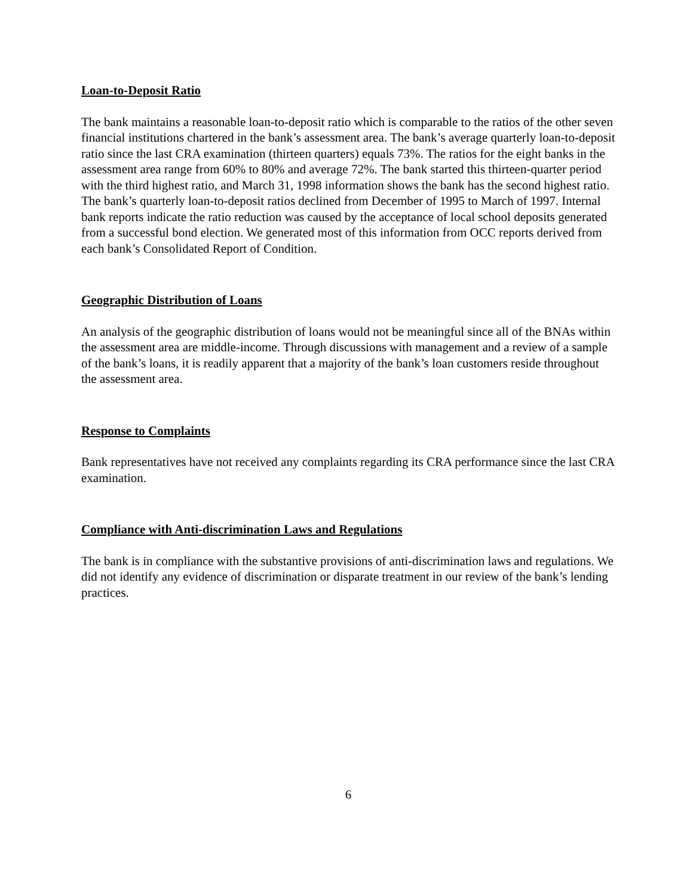Loan-to-Deposit Ratio
The bank maintains a reasonable loan-to-deposit ratio which is comparable to the ratios of the other seven financial institutions chartered in the bank’s assessment area. The bank’s average quarterly loan-to-deposit ratio since the last CRA examination (thirteen quarters) equals 73%. The ratios for the eight banks in the assessment area range from 60% to 80% and average 72%. The bank started this thirteen-quarter period with the third highest ratio, and March 31, 1998 information shows the bank has the second highest ratio. The bank’s quarterly loan-to-deposit ratios declined from December of 1995 to March of 1997. Internal bank reports indicate the ratio reduction was caused by the acceptance of local school deposits generated from a successful bond election. We generated most of this information from OCC reports derived from each bank’s Consolidated Report of Condition.
Geographic Distribution of Loans
An analysis of the geographic distribution of loans would not be meaningful since all of the BNAs within the assessment area are middle-income. Through discussions with management and a review of a sample of the bank’s loans, it is readily apparent that a majority of the bank’s loan customers reside throughout the assessment area.
Response to Complaints
Bank representatives have not received any complaints regarding its CRA performance since the last CRA examination.
Compliance with Anti-discrimination Laws and Regulations
The bank is in compliance with the substantive provisions of anti-discrimination laws and regulations. We did not identify any evidence of discrimination or disparate treatment in our review of the bank’s lending practices.
6